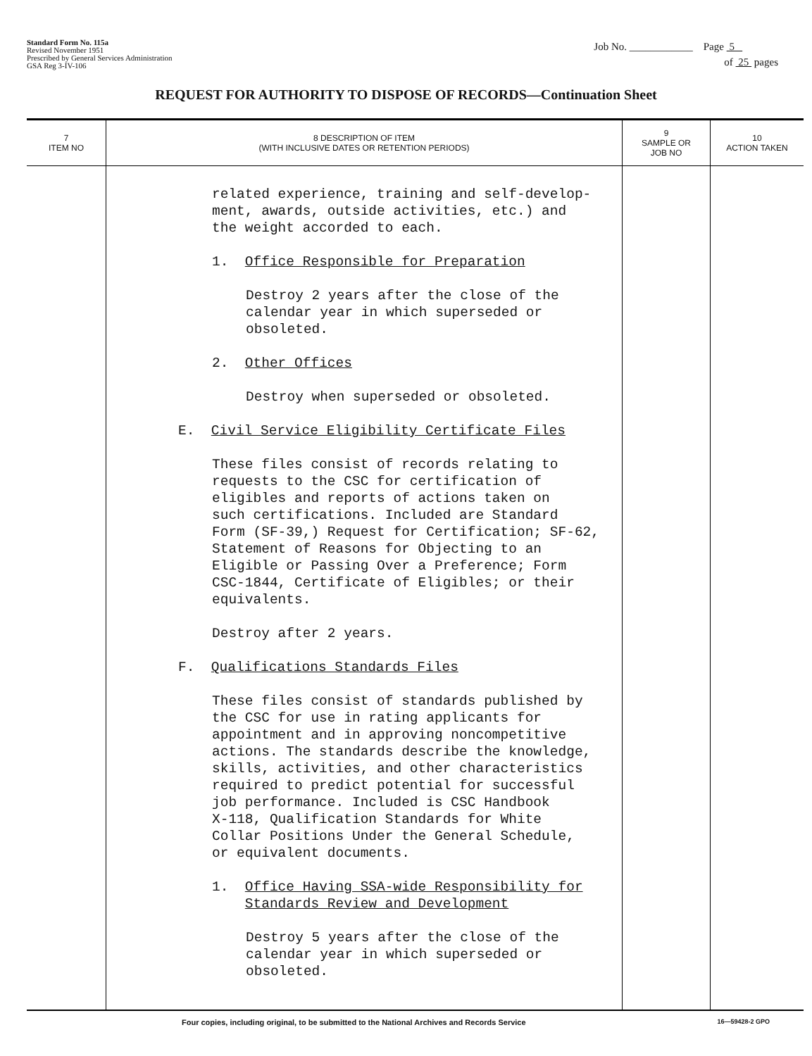Standard Form No. 115a
Revised November 1951
Prescribed by General Services Administration
GSA Reg 3-IV-106
Job No. ____________ Page 5
of 25 pages
REQUEST FOR AUTHORITY TO DISPOSE OF RECORDS—Continuation Sheet
| 7 ITEM NO | 8 DESCRIPTION OF ITEM (WITH INCLUSIVE DATES OR RETENTION PERIODS) | 9 SAMPLE OR JOB NO | 10 ACTION TAKEN |
| --- | --- | --- | --- |
| | related experience, training and self-develop- ment, awards, outside activities, etc.) and the weight accorded to each. 1. Office Responsible for Preparation Destroy 2 years after the close of the calendar year in which superseded or obsoleted. 2. Other Offices Destroy when superseded or obsoleted. E. Civil Service Eligibility Certificate Files These files consist of records relating to requests to the CSC for certification of eligibles and reports of actions taken on such certifications. Included are Standard Form (SF-39,) Request for Certification; SF-62, Statement of Reasons for Objecting to an Eligible or Passing Over a Preference; Form CSC-1844, Certificate of Eligibles; or their equivalents. Destroy after 2 years. F. Qualifications Standards Files These files consist of standards published by the CSC for use in rating applicants for appointment and in approving noncompetitive actions. The standards describe the knowledge, skills, activities, and other characteristics required to predict potential for successful job performance. Included is CSC Handbook X-118, Qualification Standards for White Collar Positions Under the General Schedule, or equivalent documents. 1. Office Having SSA-wide Responsibility for Standards Review and Development Destroy 5 years after the close of the calendar year in which superseded or obsoleted. | | |
Four copies, including original, to be submitted to the National Archives and Records Service 16—59428-2 GPO